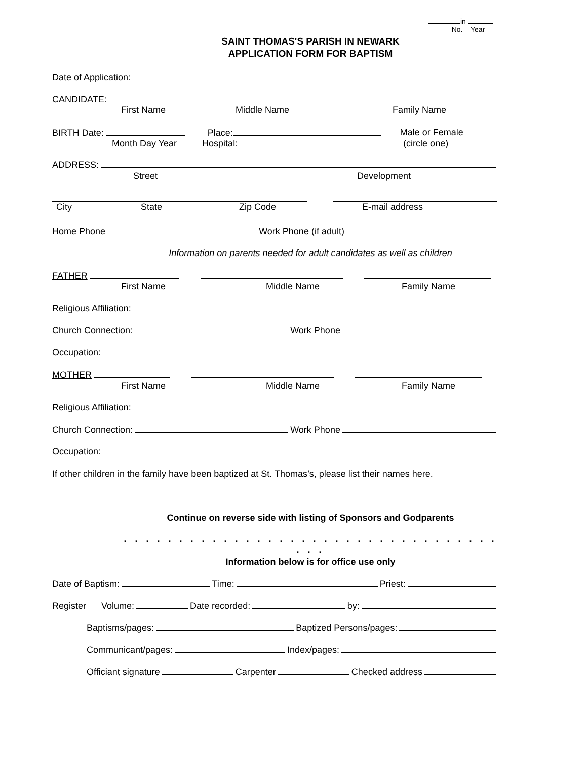in
No. Year
SAINT THOMAS'S PARISH IN NEWARK
APPLICATION FORM FOR BAPTISM
Date of Application:
CANDIDATE:
First Name Middle Name Family Name
BIRTH Date: Place: Male or Female
Month Day Year Hospital: (circle one)
ADDRESS:
Street Development
City State Zip Code E-mail address
Home Phone Work Phone (if adult)
Information on parents needed for adult candidates as well as children
FATHER
First Name Middle Name Family Name
Religious Affiliation:
Church Connection: Work Phone
Occupation:
MOTHER
First Name Middle Name Family Name
Religious Affiliation:
Church Connection: Work Phone
Occupation:
If other children in the family have been baptized at St. Thomas’s, please list their names here.
Continue on reverse side with listing of Sponsors and Godparents
. . . . . . . . . . . . . . . . . . . . . . . . . . . . . . . . . . . . .
Information below is for office use only
Date of Baptism: Time: Priest:
Register Volume: Date recorded: by:
Baptisms/pages: Baptized Persons/pages:
Communicant/pages: Index/pages:
Officiant signature Carpenter Checked address